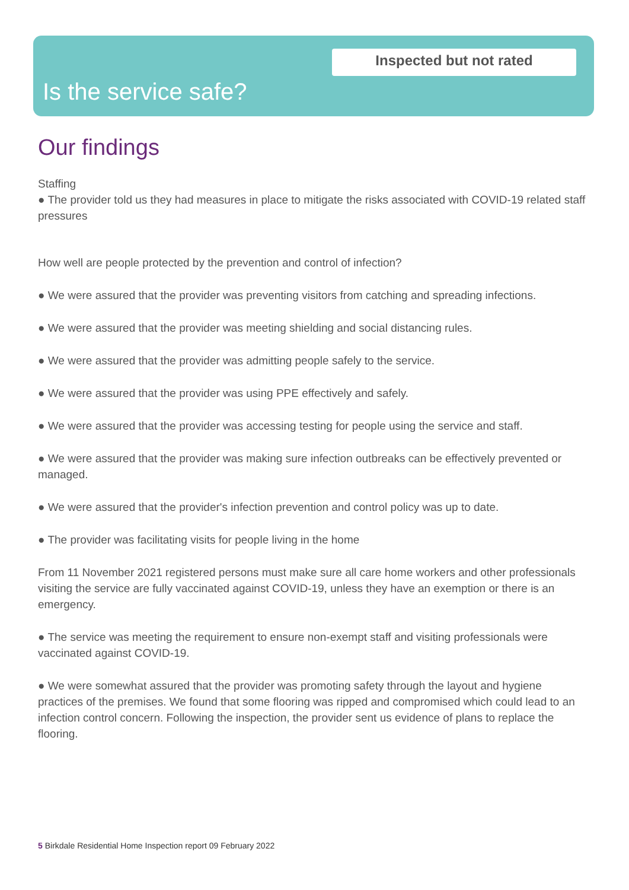Inspected but not rated
Is the service safe?
Our findings
Staffing
● The provider told us they had measures in place to mitigate the risks associated with COVID-19 related staff pressures
How well are people protected by the prevention and control of infection?
● We were assured that the provider was preventing visitors from catching and spreading infections.
● We were assured that the provider was meeting shielding and social distancing rules.
● We were assured that the provider was admitting people safely to the service.
● We were assured that the provider was using PPE effectively and safely.
● We were assured that the provider was accessing testing for people using the service and staff.
● We were assured that the provider was making sure infection outbreaks can be effectively prevented or managed.
● We were assured that the provider's infection prevention and control policy was up to date.
● The provider was facilitating visits for people living in the home
From 11 November 2021 registered persons must make sure all care home workers and other professionals visiting the service are fully vaccinated against COVID-19, unless they have an exemption or there is an emergency.
● The service was meeting the requirement to ensure non-exempt staff and visiting professionals were vaccinated against COVID-19.
● We were somewhat assured that the provider was promoting safety through the layout and hygiene practices of the premises. We found that some flooring was ripped and compromised which could lead to an infection control concern. Following the inspection, the provider sent us evidence of plans to replace the flooring.
5 Birkdale Residential Home Inspection report 09 February 2022